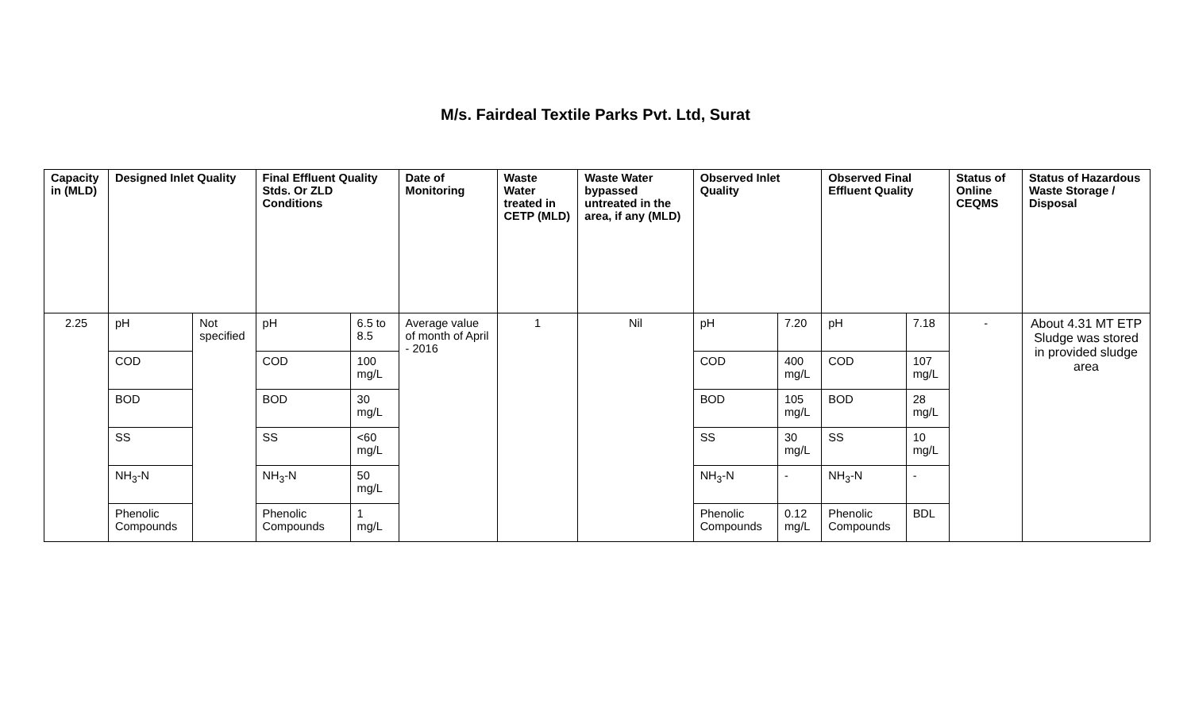M/s. Fairdeal Textile Parks Pvt. Ltd, Surat
| Capacity in (MLD) | Designed Inlet Quality | | Final Effluent Quality Stds. Or ZLD Conditions | | Date of Monitoring | Waste Water treated in CETP (MLD) | Waste Water bypassed untreated in the area, if any (MLD) | Observed Inlet Quality | | Observed Final Effluent Quality | | Status of Online CEQMS | Status of Hazardous Waste Storage / Disposal |
| --- | --- | --- | --- | --- | --- | --- | --- | --- | --- | --- | --- | --- | --- |
| 2.25 | pH | Not specified | pH | 6.5 to 8.5 | Average value of month of April - 2016 | 1 | Nil | pH | 7.20 | pH | 7.18 | - | About 4.31 MT ETP Sludge was stored in provided sludge area |
| | COD | | COD | 100 mg/L | | | | COD | 400 mg/L | COD | 107 mg/L | | |
| | BOD | | BOD | 30 mg/L | | | | BOD | 105 mg/L | BOD | 28 mg/L | | |
| | SS | | SS | <60 mg/L | | | | SS | 30 mg/L | SS | 10 mg/L | | |
| | NH<sub>3</sub>-N | | NH<sub>3</sub>-N | 50 mg/L | | | | NH<sub>3</sub>-N | - | NH<sub>3</sub>-N | - | | |
| | Phenolic Compounds | | Phenolic Compounds | 1 mg/L | | | | Phenolic Compounds | 0.12 mg/L | Phenolic Compounds | BDL | | |